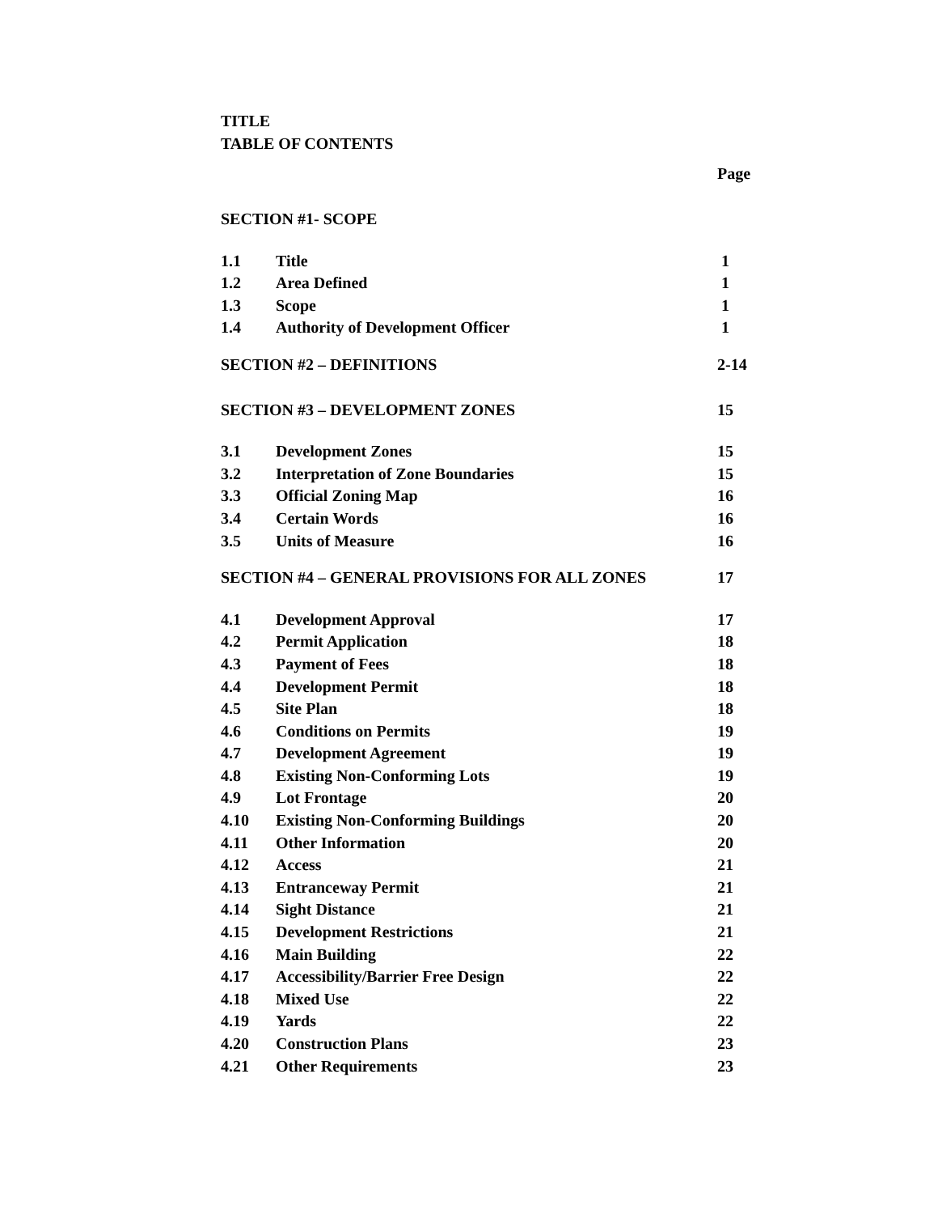TITLE
TABLE OF CONTENTS
| | | Page |
| SECTION #1- SCOPE | | |
| 1.1 | Title | 1 |
| 1.2 | Area Defined | 1 |
| 1.3 | Scope | 1 |
| 1.4 | Authority of Development Officer | 1 |
| SECTION #2 – DEFINITIONS | | 2-14 |
| SECTION #3 – DEVELOPMENT ZONES | | 15 |
| 3.1 | Development Zones | 15 |
| 3.2 | Interpretation of Zone Boundaries | 15 |
| 3.3 | Official Zoning Map | 16 |
| 3.4 | Certain Words | 16 |
| 3.5 | Units of Measure | 16 |
| SECTION #4 – GENERAL PROVISIONS FOR ALL ZONES | | 17 |
| 4.1 | Development Approval | 17 |
| 4.2 | Permit Application | 18 |
| 4.3 | Payment of Fees | 18 |
| 4.4 | Development Permit | 18 |
| 4.5 | Site Plan | 18 |
| 4.6 | Conditions on Permits | 19 |
| 4.7 | Development Agreement | 19 |
| 4.8 | Existing Non-Conforming Lots | 19 |
| 4.9 | Lot Frontage | 20 |
| 4.10 | Existing Non-Conforming Buildings | 20 |
| 4.11 | Other Information | 20 |
| 4.12 | Access | 21 |
| 4.13 | Entranceway Permit | 21 |
| 4.14 | Sight Distance | 21 |
| 4.15 | Development Restrictions | 21 |
| 4.16 | Main Building | 22 |
| 4.17 | Accessibility/Barrier Free Design | 22 |
| 4.18 | Mixed Use | 22 |
| 4.19 | Yards | 22 |
| 4.20 | Construction Plans | 23 |
| 4.21 | Other Requirements | 23 |